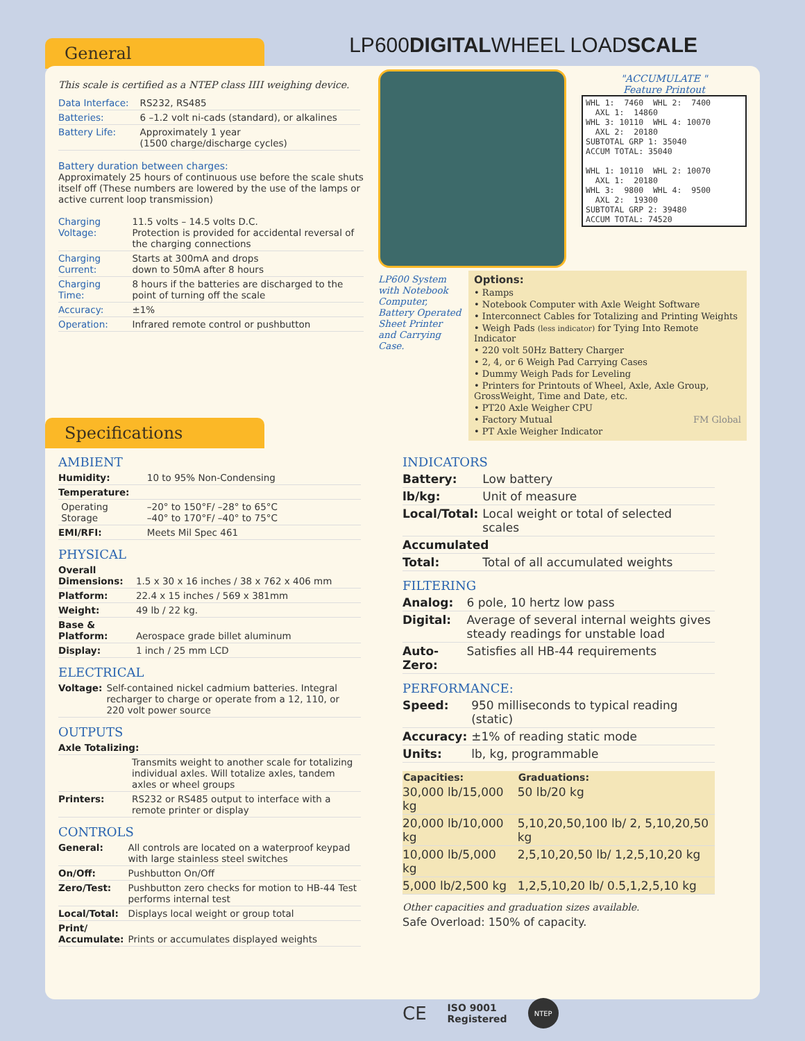General LP600DIGITALWHEEL LOADSCALE
This scale is certified as a NTEP class IIII weighing device.
| Data Interface: | RS232, RS485 |
| Batteries: | 6 –1.2 volt ni-cads (standard), or alkalines |
| Battery Life: | Approximately 1 year (1500 charge/discharge cycles) |
Battery duration between charges:
Approximately 25 hours of continuous use before the scale shuts itself off (These numbers are lowered by the use of the lamps or active current loop transmission)
| Charging Voltage: | 11.5 volts – 14.5 volts D.C. Protection is provided for accidental reversal of the charging connections |
| Charging Current: | Starts at 300mA and drops down to 50mA after 8 hours |
| Charging Time: | 8 hours if the batteries are discharged to the point of turning off the scale |
| Accuracy: | ±1% |
| Operation: | Infrared remote control or pushbutton |
LP600 System with Notebook Computer, Battery Operated Sheet Printer and Carrying Case.
"ACCUMULATE "
Feature Printout
WHL 1:  7460  WHL 2:  7400
  AXL 1:  14860
WHL 3: 10110  WHL 4: 10070
  AXL 2:  20180
SUBTOTAL GRP 1: 35040
ACCUM TOTAL: 35040

WHL 1: 10110  WHL 2: 10070
  AXL 1:  20180
WHL 3:  9800  WHL 4:  9500
  AXL 2:  19300
SUBTOTAL GRP 2: 39480
ACCUM TOTAL: 74520
Options:
• Ramps
• Notebook Computer with Axle Weight Software
• Interconnect Cables for Totalizing and Printing Weights
• Weigh Pads (less indicator) for Tying Into Remote Indicator
• 220 volt 50Hz Battery Charger
• 2, 4, or 6 Weigh Pad Carrying Cases
• Dummy Weigh Pads for Leveling
• Printers for Printouts of Wheel, Axle, Axle Group, GrossWeight, Time and Date, etc.
• PT20 Axle Weigher CPU
• Factory Mutual FM Global
• PT Axle Weigher Indicator
Specifications
AMBIENT
| Humidity: | 10 to 95% Non-Condensing |
| Temperature: | |
| Operating Storage | –20° to 150°F/ –28° to 65°C –40° to 170°F/ –40° to 75°C |
| EMI/RFI: | Meets Mil Spec 461 |
PHYSICAL
| Overall Dimensions: | 1.5 x 30 x 16 inches / 38 x 762 x 406 mm |
| Platform: | 22.4 x 15 inches / 569 x 381mm |
| Weight: | 49 lb / 22 kg. |
| Base & Platform: | Aerospace grade billet aluminum |
| Display: | 1 inch / 25 mm LCD |
ELECTRICAL
| Voltage: | Self-contained nickel cadmium batteries. Integral recharger to charge or operate from a 12, 110, or 220 volt power source |
OUTPUTS
| Axle Totalizing: | |
| | Transmits weight to another scale for totalizing individual axles. Will totalize axles, tandem axles or wheel groups |
| Printers: | RS232 or RS485 output to interface with a remote printer or display |
CONTROLS
| General: | All controls are located on a waterproof keypad with large stainless steel switches |
| On/Off: | Pushbutton On/Off |
| Zero/Test: | Pushbutton zero checks for motion to HB-44 Test performs internal test |
| Local/Total: | Displays local weight or group total |
| Print/ Accumulate: | Prints or accumulates displayed weights |
INDICATORS
| Battery: | Low battery |
| lb/kg: | Unit of measure |
| Local/Total: | Local weight or total of selected scales |
| Accumulated | |
| Total: | Total of all accumulated weights |
FILTERING
| Analog: | 6 pole, 10 hertz low pass |
| Digital: | Average of several internal weights gives steady readings for unstable load |
| Auto-Zero: | Satisfies all HB-44 requirements |
PERFORMANCE:
| Speed: | 950 milliseconds to typical reading (static) |
| Accuracy: | ±1% of reading static mode |
| Units: | lb, kg, programmable |
| Capacities: | Graduations: |
| --- | --- |
| 30,000 lb/15,000 kg | 50 lb/20 kg |
| 20,000 lb/10,000 kg | 5,10,20,50,100 lb/ 2, 5,10,20,50 kg |
| 10,000 lb/5,000 kg | 2,5,10,20,50 lb/ 1,2,5,10,20 kg |
| 5,000 lb/2,500 kg | 1,2,5,10,20 lb/ 0.5,1,2,5,10 kg |
Other capacities and graduation sizes available.
Safe Overload: 150% of capacity.
CE ISO 9001
Registered NTEP